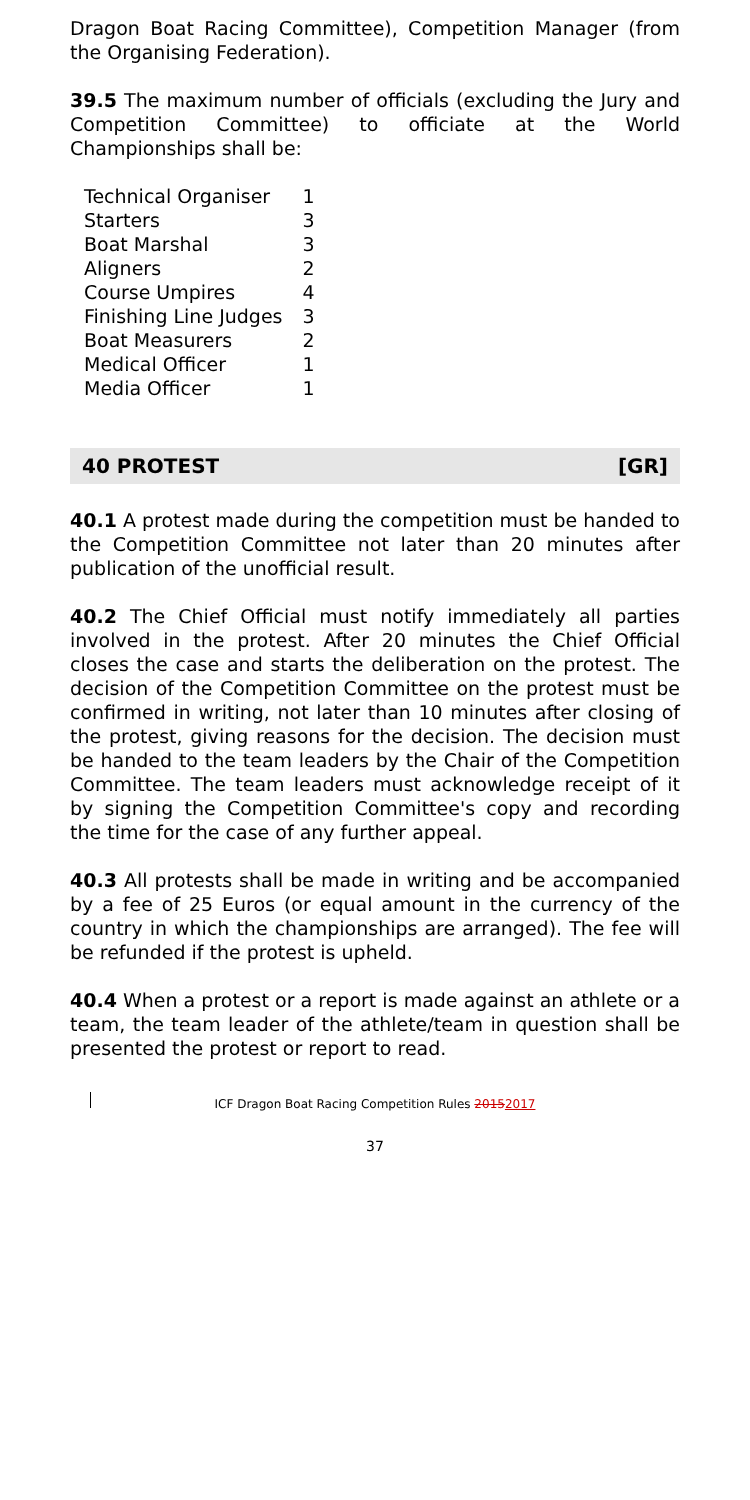Dragon Boat Racing Committee), Competition Manager (from the Organising Federation).
39.5 The maximum number of officials (excluding the Jury and Competition Committee) to officiate at the World Championships shall be:
| Technical Organiser | 1 |
| Starters | 3 |
| Boat Marshal | 3 |
| Aligners | 2 |
| Course Umpires | 4 |
| Finishing Line Judges | 3 |
| Boat Measurers | 2 |
| Medical Officer | 1 |
| Media Officer | 1 |
40 PROTEST [GR]
40.1 A protest made during the competition must be handed to the Competition Committee not later than 20 minutes after publication of the unofficial result.
40.2 The Chief Official must notify immediately all parties involved in the protest. After 20 minutes the Chief Official closes the case and starts the deliberation on the protest. The decision of the Competition Committee on the protest must be confirmed in writing, not later than 10 minutes after closing of the protest, giving reasons for the decision. The decision must be handed to the team leaders by the Chair of the Competition Committee. The team leaders must acknowledge receipt of it by signing the Competition Committee's copy and recording the time for the case of any further appeal.
40.3 All protests shall be made in writing and be accompanied by a fee of 25 Euros (or equal amount in the currency of the country in which the championships are arranged). The fee will be refunded if the protest is upheld.
40.4 When a protest or a report is made against an athlete or a team, the team leader of the athlete/team in question shall be presented the protest or report to read.
ICF Dragon Boat Racing Competition Rules 20152017
37